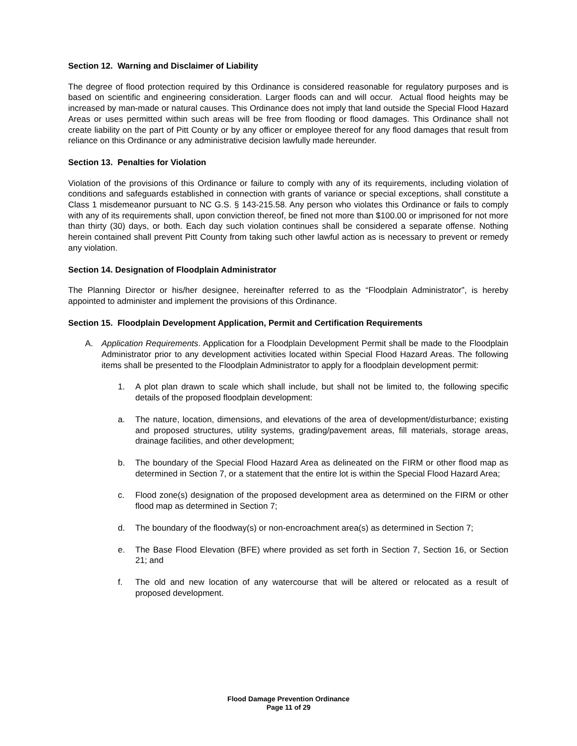Section 12. Warning and Disclaimer of Liability
The degree of flood protection required by this Ordinance is considered reasonable for regulatory purposes and is based on scientific and engineering consideration. Larger floods can and will occur. Actual flood heights may be increased by man-made or natural causes. This Ordinance does not imply that land outside the Special Flood Hazard Areas or uses permitted within such areas will be free from flooding or flood damages. This Ordinance shall not create liability on the part of Pitt County or by any officer or employee thereof for any flood damages that result from reliance on this Ordinance or any administrative decision lawfully made hereunder.
Section 13. Penalties for Violation
Violation of the provisions of this Ordinance or failure to comply with any of its requirements, including violation of conditions and safeguards established in connection with grants of variance or special exceptions, shall constitute a Class 1 misdemeanor pursuant to NC G.S. § 143-215.58. Any person who violates this Ordinance or fails to comply with any of its requirements shall, upon conviction thereof, be fined not more than $100.00 or imprisoned for not more than thirty (30) days, or both. Each day such violation continues shall be considered a separate offense. Nothing herein contained shall prevent Pitt County from taking such other lawful action as is necessary to prevent or remedy any violation.
Section 14. Designation of Floodplain Administrator
The Planning Director or his/her designee, hereinafter referred to as the “Floodplain Administrator”, is hereby appointed to administer and implement the provisions of this Ordinance.
Section 15. Floodplain Development Application, Permit and Certification Requirements
A. Application Requirements. Application for a Floodplain Development Permit shall be made to the Floodplain Administrator prior to any development activities located within Special Flood Hazard Areas. The following items shall be presented to the Floodplain Administrator to apply for a floodplain development permit:
1. A plot plan drawn to scale which shall include, but shall not be limited to, the following specific details of the proposed floodplain development:
a. The nature, location, dimensions, and elevations of the area of development/disturbance; existing and proposed structures, utility systems, grading/pavement areas, fill materials, storage areas, drainage facilities, and other development;
b. The boundary of the Special Flood Hazard Area as delineated on the FIRM or other flood map as determined in Section 7, or a statement that the entire lot is within the Special Flood Hazard Area;
c. Flood zone(s) designation of the proposed development area as determined on the FIRM or other flood map as determined in Section 7;
d. The boundary of the floodway(s) or non-encroachment area(s) as determined in Section 7;
e. The Base Flood Elevation (BFE) where provided as set forth in Section 7, Section 16, or Section 21; and
f. The old and new location of any watercourse that will be altered or relocated as a result of proposed development.
Flood Damage Prevention Ordinance
Page 11 of 29